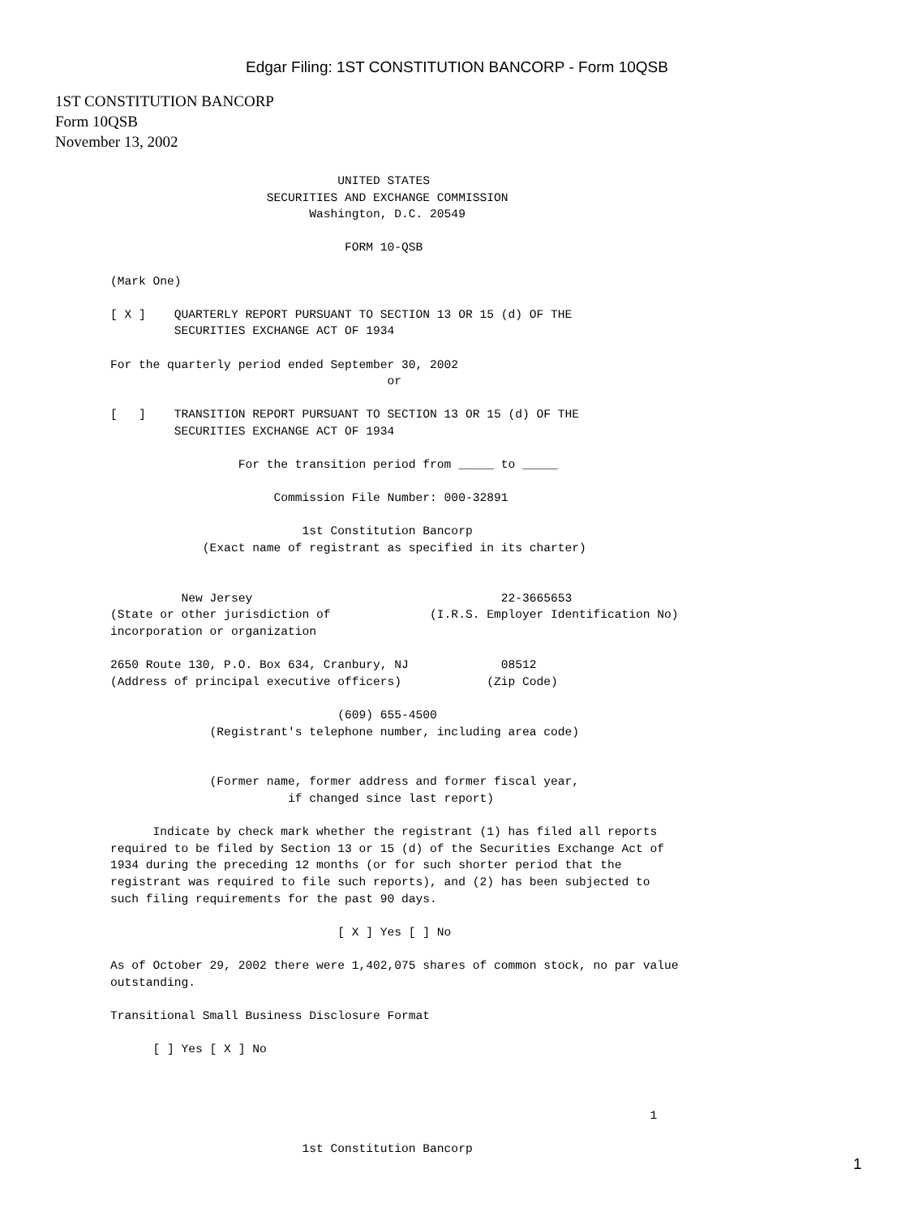Edgar Filing: 1ST CONSTITUTION BANCORP - Form 10QSB
1ST CONSTITUTION BANCORP
Form 10QSB
November 13, 2002
                                UNITED STATES
                      SECURITIES AND EXCHANGE COMMISSION
                            Washington, D.C. 20549

                                 FORM 10-QSB

(Mark One)

[ X ]    QUARTERLY REPORT PURSUANT TO SECTION 13 OR 15 (d) OF THE
         SECURITIES EXCHANGE ACT OF 1934

For the quarterly period ended September 30, 2002
                                       or

[   ]    TRANSITION REPORT PURSUANT TO SECTION 13 OR 15 (d) OF THE
         SECURITIES EXCHANGE ACT OF 1934

                  For the transition period from _____ to _____

                       Commission File Number: 000-32891

                           1st Constitution Bancorp
             (Exact name of registrant as specified in its charter)


          New Jersey                                   22-3665653
(State or other jurisdiction of              (I.R.S. Employer Identification No)
incorporation or organization

2650 Route 130, P.O. Box 634, Cranbury, NJ             08512
(Address of principal executive officers)            (Zip Code)

                                (609) 655-4500
              (Registrant's telephone number, including area code)


              (Former name, former address and former fiscal year,
                         if changed since last report)

      Indicate by check mark whether the registrant (1) has filed all reports
required to be filed by Section 13 or 15 (d) of the Securities Exchange Act of
1934 during the preceding 12 months (or for such shorter period that the
registrant was required to file such reports), and (2) has been subjected to
such filing requirements for the past 90 days.

                                [ X ] Yes [ ] No

As of October 29, 2002 there were 1,402,075 shares of common stock, no par value
outstanding.

Transitional Small Business Disclosure Format

      [ ] Yes [ X ] No



                                                                            1

                           1st Constitution Bancorp
1